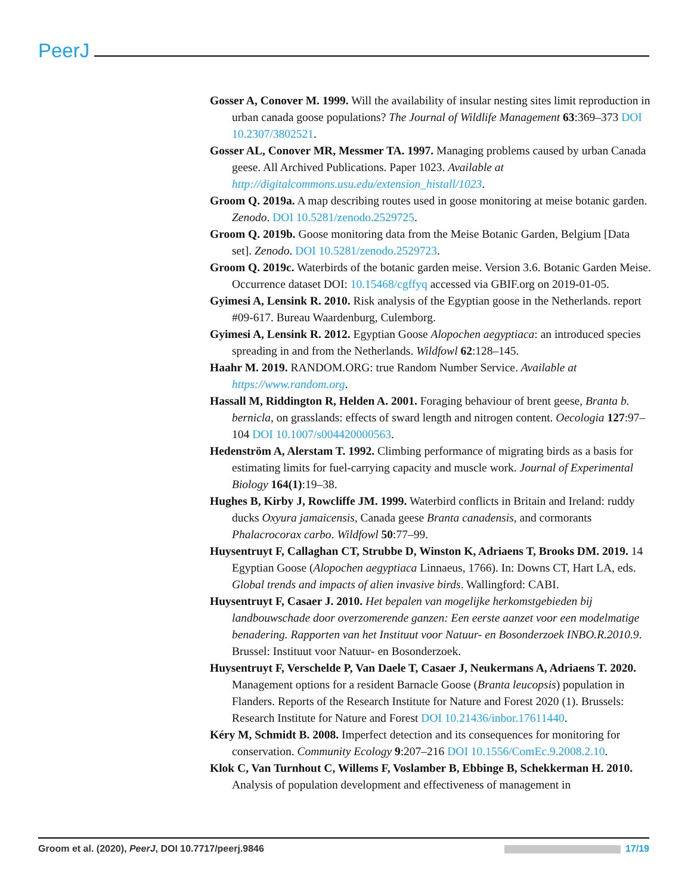PeerJ
Gosser A, Conover M. 1999. Will the availability of insular nesting sites limit reproduction in urban canada goose populations? The Journal of Wildlife Management 63:369–373 DOI 10.2307/3802521.
Gosser AL, Conover MR, Messmer TA. 1997. Managing problems caused by urban Canada geese. All Archived Publications. Paper 1023. Available at http://digitalcommons.usu.edu/extension_histall/1023.
Groom Q. 2019a. A map describing routes used in goose monitoring at meise botanic garden. Zenodo. DOI 10.5281/zenodo.2529725.
Groom Q. 2019b. Goose monitoring data from the Meise Botanic Garden, Belgium [Data set]. Zenodo. DOI 10.5281/zenodo.2529723.
Groom Q. 2019c. Waterbirds of the botanic garden meise. Version 3.6. Botanic Garden Meise. Occurrence dataset DOI: 10.15468/cgffyq accessed via GBIF.org on 2019-01-05.
Gyimesi A, Lensink R. 2010. Risk analysis of the Egyptian goose in the Netherlands. report #09-617. Bureau Waardenburg, Culemborg.
Gyimesi A, Lensink R. 2012. Egyptian Goose Alopochen aegyptiaca: an introduced species spreading in and from the Netherlands. Wildfowl 62:128–145.
Haahr M. 2019. RANDOM.ORG: true Random Number Service. Available at https://www.random.org.
Hassall M, Riddington R, Helden A. 2001. Foraging behaviour of brent geese, Branta b. bernicla, on grasslands: effects of sward length and nitrogen content. Oecologia 127:97–104 DOI 10.1007/s004420000563.
Hedenström A, Alerstam T. 1992. Climbing performance of migrating birds as a basis for estimating limits for fuel-carrying capacity and muscle work. Journal of Experimental Biology 164(1):19–38.
Hughes B, Kirby J, Rowcliffe JM. 1999. Waterbird conflicts in Britain and Ireland: ruddy ducks Oxyura jamaicensis, Canada geese Branta canadensis, and cormorants Phalacrocorax carbo. Wildfowl 50:77–99.
Huysentruyt F, Callaghan CT, Strubbe D, Winston K, Adriaens T, Brooks DM. 2019. 14 Egyptian Goose (Alopochen aegyptiaca Linnaeus, 1766). In: Downs CT, Hart LA, eds. Global trends and impacts of alien invasive birds. Wallingford: CABI.
Huysentruyt F, Casaer J. 2010. Het bepalen van mogelijke herkomstgebieden bij landbouwschade door overzomerende ganzen: Een eerste aanzet voor een modelmatige benadering. Rapporten van het Instituut voor Natuur- en Bosonderzoek INBO.R.2010.9. Brussel: Instituut voor Natuur- en Bosonderzoek.
Huysentruyt F, Verschelde P, Van Daele T, Casaer J, Neukermans A, Adriaens T. 2020. Management options for a resident Barnacle Goose (Branta leucopsis) population in Flanders. Reports of the Research Institute for Nature and Forest 2020 (1). Brussels: Research Institute for Nature and Forest DOI 10.21436/inbor.17611440.
Kéry M, Schmidt B. 2008. Imperfect detection and its consequences for monitoring for conservation. Community Ecology 9:207–216 DOI 10.1556/ComEc.9.2008.2.10.
Klok C, Van Turnhout C, Willems F, Voslamber B, Ebbinge B, Schekkerman H. 2010. Analysis of population development and effectiveness of management in
Groom et al. (2020), PeerJ, DOI 10.7717/peerj.9846 17/19